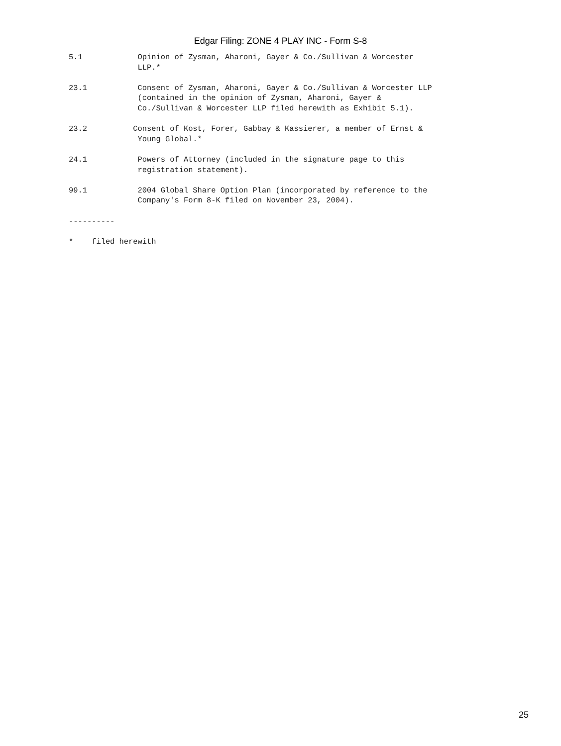Edgar Filing: ZONE 4 PLAY INC - Form S-8
5.1            Opinion of Zysman, Aharoni, Gayer & Co./Sullivan & Worcester
               LLP.*

23.1           Consent of Zysman, Aharoni, Gayer & Co./Sullivan & Worcester LLP
               (contained in the opinion of Zysman, Aharoni, Gayer &
               Co./Sullivan & Worcester LLP filed herewith as Exhibit 5.1).

23.2          Consent of Kost, Forer, Gabbay & Kassierer, a member of Ernst &
               Young Global.*

24.1           Powers of Attorney (included in the signature page to this
               registration statement).

99.1           2004 Global Share Option Plan (incorporated by reference to the
               Company's Form 8-K filed on November 23, 2004).

----------

*    filed herewith
25